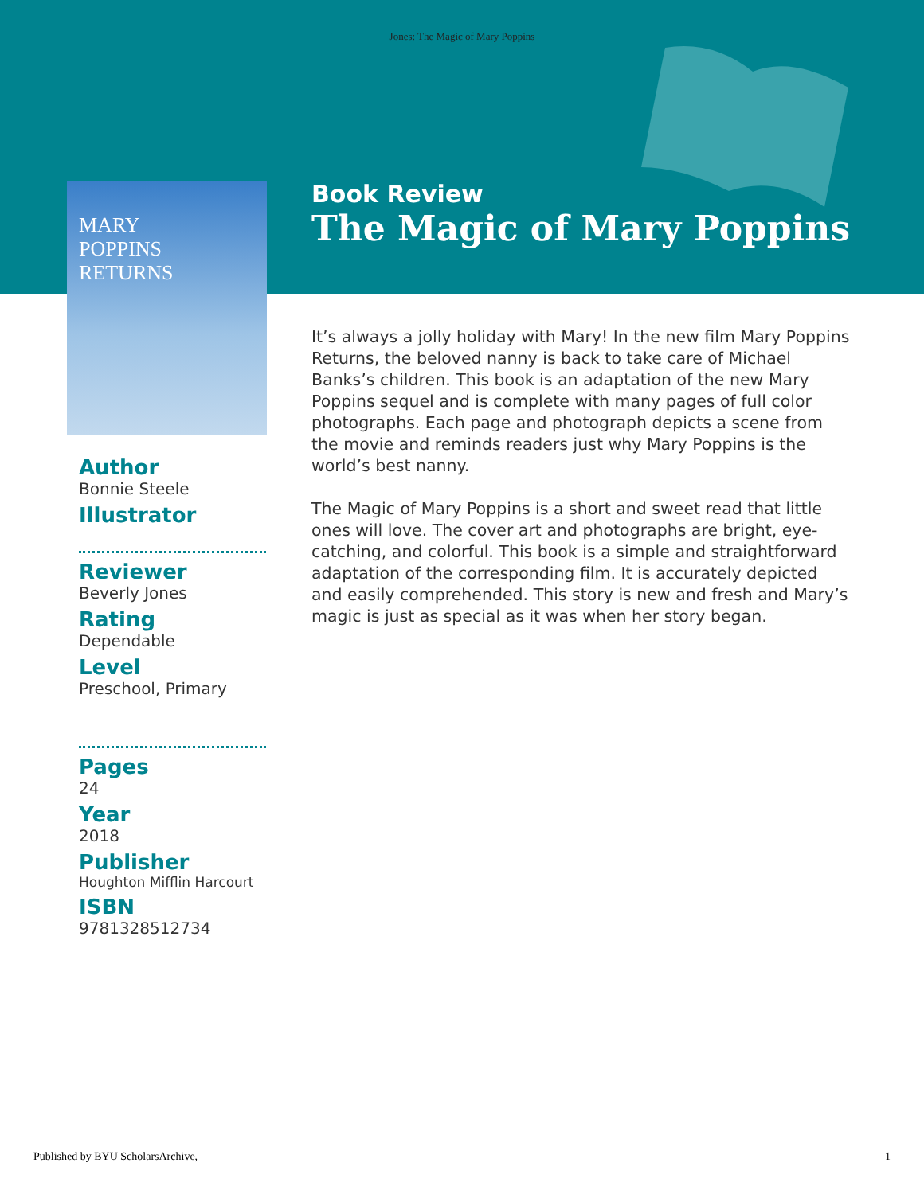Jones: The Magic of Mary Poppins
Book Review
The Magic of Mary Poppins
MARY
POPPINS
RETURNS
Author
Bonnie Steele
Illustrator
Reviewer
Beverly Jones
Rating
Dependable
Level
Preschool, Primary
Pages
24
Year
2018
Publisher
Houghton Mifflin Harcourt
ISBN
9781328512734
It’s always a jolly holiday with Mary! In the new film Mary Poppins Returns, the beloved nanny is back to take care of Michael Banks’s children. This book is an adaptation of the new Mary Poppins sequel and is complete with many pages of full color photographs. Each page and photograph depicts a scene from the movie and reminds readers just why Mary Poppins is the world’s best nanny.
The Magic of Mary Poppins is a short and sweet read that little ones will love. The cover art and photographs are bright, eye-catching, and colorful. This book is a simple and straightforward adaptation of the corresponding film. It is accurately depicted and easily comprehended. This story is new and fresh and Mary’s magic is just as special as it was when her story began.
Published by BYU ScholarsArchive, 1